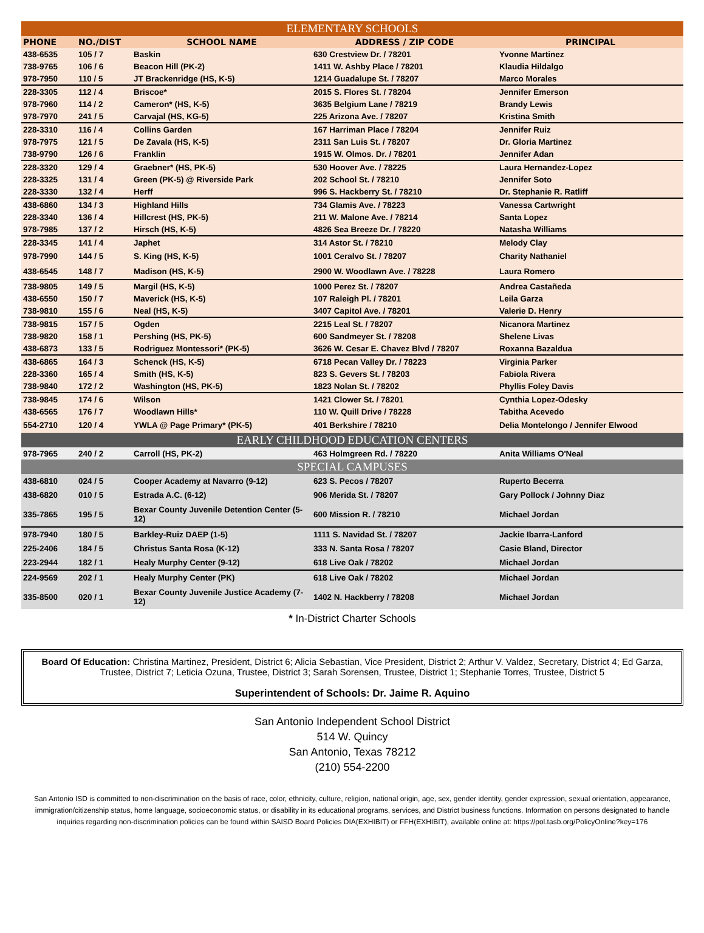| ELEMENTARY SCHOOLS | | | | |
| PHONE | NO./DIST | SCHOOL NAME | ADDRESS / ZIP CODE | PRINCIPAL |
| 438-6535 | 105 / 7 | Baskin | 630 Crestview Dr. / 78201 | Yvonne Martinez |
| 738-9765 | 106 / 6 | Beacon Hill (PK-2) | 1411 W. Ashby Place / 78201 | Klaudia Hildalgo |
| 978-7950 | 110 / 5 | JT Brackenridge (HS, K-5) | 1214 Guadalupe St. / 78207 | Marco Morales |
| 228-3305 | 112 / 4 | Briscoe* | 2015 S. Flores St. / 78204 | Jennifer Emerson |
| 978-7960 | 114 / 2 | Cameron* (HS, K-5) | 3635 Belgium Lane / 78219 | Brandy Lewis |
| 978-7970 | 241 / 5 | Carvajal (HS, KG-5) | 225 Arizona Ave. / 78207 | Kristina Smith |
| 228-3310 | 116 / 4 | Collins Garden | 167 Harriman Place / 78204 | Jennifer Ruiz |
| 978-7975 | 121 / 5 | De Zavala (HS, K-5) | 2311 San Luis St. / 78207 | Dr. Gloria Martinez |
| 738-9790 | 126 / 6 | Franklin | 1915 W. Olmos. Dr. / 78201 | Jennifer Adan |
| 228-3320 | 129 / 4 | Graebner* (HS, PK-5) | 530 Hoover Ave. / 78225 | Laura Hernandez-Lopez |
| 228-3325 | 131 / 4 | Green (PK-5) @ Riverside Park | 202 School St. / 78210 | Jennifer Soto |
| 228-3330 | 132 / 4 | Herff | 996 S. Hackberry St. / 78210 | Dr. Stephanie R. Ratliff |
| 438-6860 | 134 / 3 | Highland Hills | 734 Glamis Ave. / 78223 | Vanessa Cartwright |
| 228-3340 | 136 / 4 | Hillcrest (HS, PK-5) | 211 W. Malone Ave. / 78214 | Santa Lopez |
| 978-7985 | 137 / 2 | Hirsch (HS, K-5) | 4826 Sea Breeze Dr. / 78220 | Natasha Williams |
| 228-3345 | 141 / 4 | Japhet | 314 Astor St. / 78210 | Melody Clay |
| 978-7990 | 144 / 5 | S. King (HS, K-5) | 1001 Ceralvo St. / 78207 | Charity Nathaniel |
| 438-6545 | 148 / 7 | Madison (HS, K-5) | 2900 W. Woodlawn Ave. / 78228 | Laura Romero |
| 738-9805 | 149 / 5 | Margil (HS, K-5) | 1000 Perez St. / 78207 | Andrea Castañeda |
| 438-6550 | 150 / 7 | Maverick (HS, K-5) | 107 Raleigh Pl. / 78201 | Leila Garza |
| 738-9810 | 155 / 6 | Neal (HS, K-5) | 3407 Capitol Ave. / 78201 | Valerie D. Henry |
| 738-9815 | 157 / 5 | Ogden | 2215 Leal St. / 78207 | Nicanora Martinez |
| 738-9820 | 158 / 1 | Pershing (HS, PK-5) | 600 Sandmeyer St. / 78208 | Shelene Livas |
| 438-6873 | 133 / 5 | Rodriguez Montessori* (PK-5) | 3626 W. Cesar E. Chavez Blvd / 78207 | Roxanna Bazaldua |
| 438-6865 | 164 / 3 | Schenck (HS, K-5) | 6718 Pecan Valley Dr. / 78223 | Virginia Parker |
| 228-3360 | 165 / 4 | Smith (HS, K-5) | 823 S. Gevers St. / 78203 | Fabiola Rivera |
| 738-9840 | 172 / 2 | Washington (HS, PK-5) | 1823 Nolan St. / 78202 | Phyllis Foley Davis |
| 738-9845 | 174 / 6 | Wilson | 1421 Clower St. / 78201 | Cynthia Lopez-Odesky |
| 438-6565 | 176 / 7 | Woodlawn Hills* | 110 W. Quill Drive / 78228 | Tabitha Acevedo |
| 554-2710 | 120 / 4 | YWLA @ Page Primary* (PK-5) | 401 Berkshire / 78210 | Delia Montelongo / Jennifer Elwood |
| EARLY CHILDHOOD EDUCATION CENTERS | | | | |
| 978-7965 | 240 / 2 | Carroll (HS, PK-2) | 463 Holmgreen Rd. / 78220 | Anita Williams O'Neal |
| SPECIAL CAMPUSES | | | | |
| 438-6810 | 024 / 5 | Cooper Academy at Navarro (9-12) | 623 S. Pecos / 78207 | Ruperto Becerra |
| 438-6820 | 010 / 5 | Estrada A.C. (6-12) | 906 Merida St. / 78207 | Gary Pollock / Johnny Diaz |
| 335-7865 | 195 / 5 | Bexar County Juvenile Detention Center (5-12) | 600 Mission R. / 78210 | Michael Jordan |
| 978-7940 | 180 / 5 | Barkley-Ruiz DAEP (1-5) | 1111 S. Navidad St. / 78207 | Jackie Ibarra-Lanford |
| 225-2406 | 184 / 5 | Christus Santa Rosa (K-12) | 333 N. Santa Rosa / 78207 | Casie Bland, Director |
| 223-2944 | 182 / 1 | Healy Murphy Center (9-12) | 618 Live Oak / 78202 | Michael Jordan |
| 224-9569 | 202 / 1 | Healy Murphy Center (PK) | 618 Live Oak / 78202 | Michael Jordan |
| 335-8500 | 020 / 1 | Bexar County Juvenile Justice Academy (7-12) | 1402 N. Hackberry / 78208 | Michael Jordan |
* In-District Charter Schools
Board Of Education: Christina Martinez, President, District 6; Alicia Sebastian, Vice President, District 2; Arthur V. Valdez, Secretary, District 4; Ed Garza, Trustee, District 7; Leticia Ozuna, Trustee, District 3; Sarah Sorensen, Trustee, District 1; Stephanie Torres, Trustee, District 5
Superintendent of Schools: Dr. Jaime R. Aquino
San Antonio Independent School District
514 W. Quincy
San Antonio, Texas 78212
(210) 554-2200
San Antonio ISD is committed to non-discrimination on the basis of race, color, ethnicity, culture, religion, national origin, age, sex, gender identity, gender expression, sexual orientation, appearance, immigration/citizenship status, home language, socioeconomic status, or disability in its educational programs, services, and District business functions. Information on persons designated to handle inquiries regarding non-discrimination policies can be found within SAISD Board Policies DIA(EXHIBIT) or FFH(EXHIBIT), available online at: https://pol.tasb.org/PolicyOnline?key=176